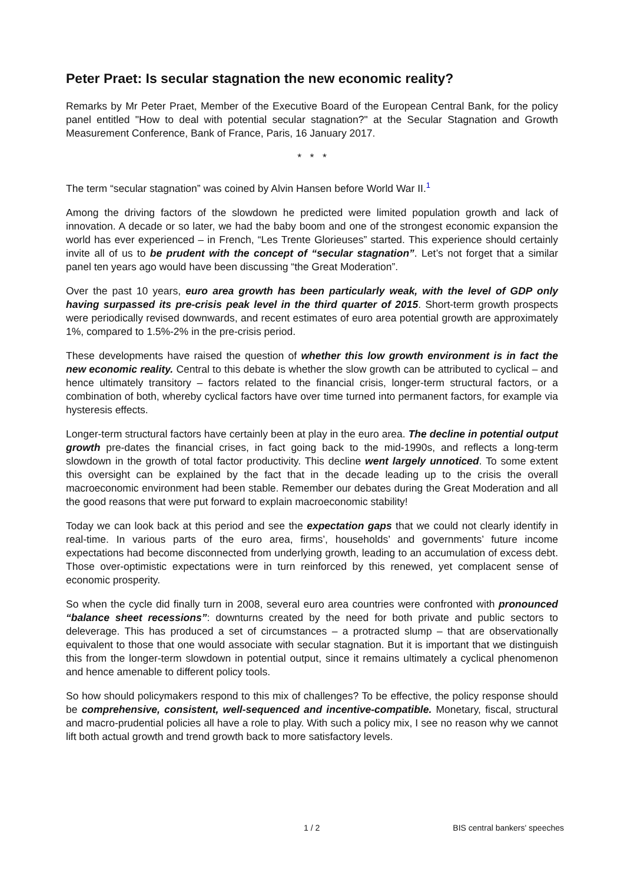Peter Praet: Is secular stagnation the new economic reality?
Remarks by Mr Peter Praet, Member of the Executive Board of the European Central Bank, for the policy panel entitled "How to deal with potential secular stagnation?" at the Secular Stagnation and Growth Measurement Conference, Bank of France, Paris, 16 January 2017.
* * *
The term “secular stagnation” was coined by Alvin Hansen before World War II.<sup>1</sup>
Among the driving factors of the slowdown he predicted were limited population growth and lack of innovation. A decade or so later, we had the baby boom and one of the strongest economic expansion the world has ever experienced – in French, “Les Trente Glorieuses” started. This experience should certainly invite all of us to be prudent with the concept of “secular stagnation”. Let’s not forget that a similar panel ten years ago would have been discussing “the Great Moderation”.
Over the past 10 years, euro area growth has been particularly weak, with the level of GDP only having surpassed its pre-crisis peak level in the third quarter of 2015. Short-term growth prospects were periodically revised downwards, and recent estimates of euro area potential growth are approximately 1%, compared to 1.5%-2% in the pre-crisis period.
These developments have raised the question of whether this low growth environment is in fact the new economic reality. Central to this debate is whether the slow growth can be attributed to cyclical – and hence ultimately transitory – factors related to the financial crisis, longer-term structural factors, or a combination of both, whereby cyclical factors have over time turned into permanent factors, for example via hysteresis effects.
Longer-term structural factors have certainly been at play in the euro area. The decline in potential output growth pre-dates the financial crises, in fact going back to the mid-1990s, and reflects a long-term slowdown in the growth of total factor productivity. This decline went largely unnoticed. To some extent this oversight can be explained by the fact that in the decade leading up to the crisis the overall macroeconomic environment had been stable. Remember our debates during the Great Moderation and all the good reasons that were put forward to explain macroeconomic stability!
Today we can look back at this period and see the expectation gaps that we could not clearly identify in real-time. In various parts of the euro area, firms’, households’ and governments’ future income expectations had become disconnected from underlying growth, leading to an accumulation of excess debt. Those over-optimistic expectations were in turn reinforced by this renewed, yet complacent sense of economic prosperity.
So when the cycle did finally turn in 2008, several euro area countries were confronted with pronounced “balance sheet recessions”: downturns created by the need for both private and public sectors to deleverage. This has produced a set of circumstances – a protracted slump – that are observationally equivalent to those that one would associate with secular stagnation. But it is important that we distinguish this from the longer-term slowdown in potential output, since it remains ultimately a cyclical phenomenon and hence amenable to different policy tools.
So how should policymakers respond to this mix of challenges? To be effective, the policy response should be comprehensive, consistent, well-sequenced and incentive-compatible. Monetary, fiscal, structural and macro-prudential policies all have a role to play. With such a policy mix, I see no reason why we cannot lift both actual growth and trend growth back to more satisfactory levels.
1 / 2 BIS central bankers' speeches